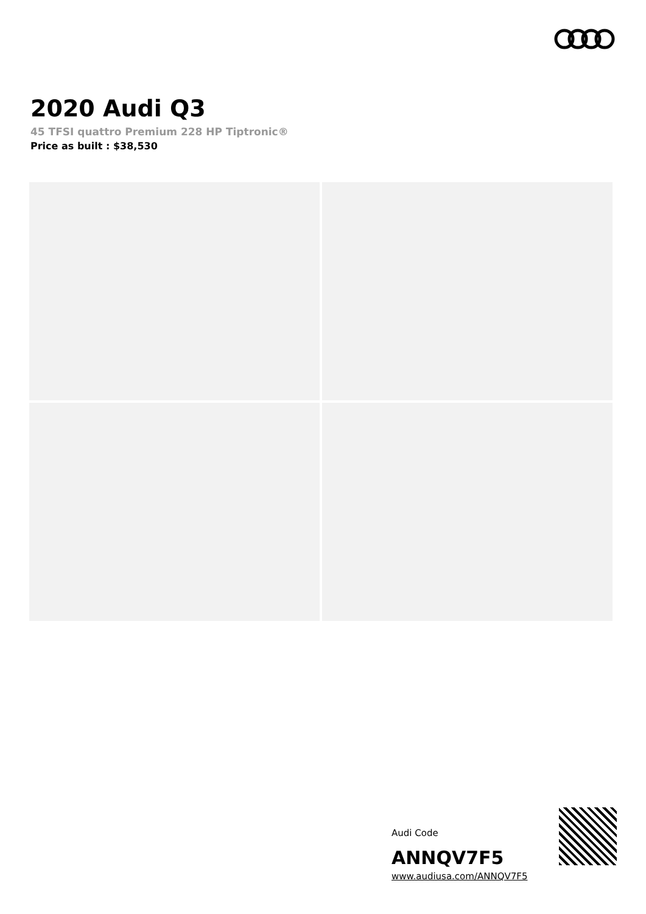2020 Audi Q3
45 TFSI quattro Premium 228 HP Tiptronic®
Price as built : $38,530
Audi Code
ANNQV7F5
www.audiusa.com/ANNQV7F5